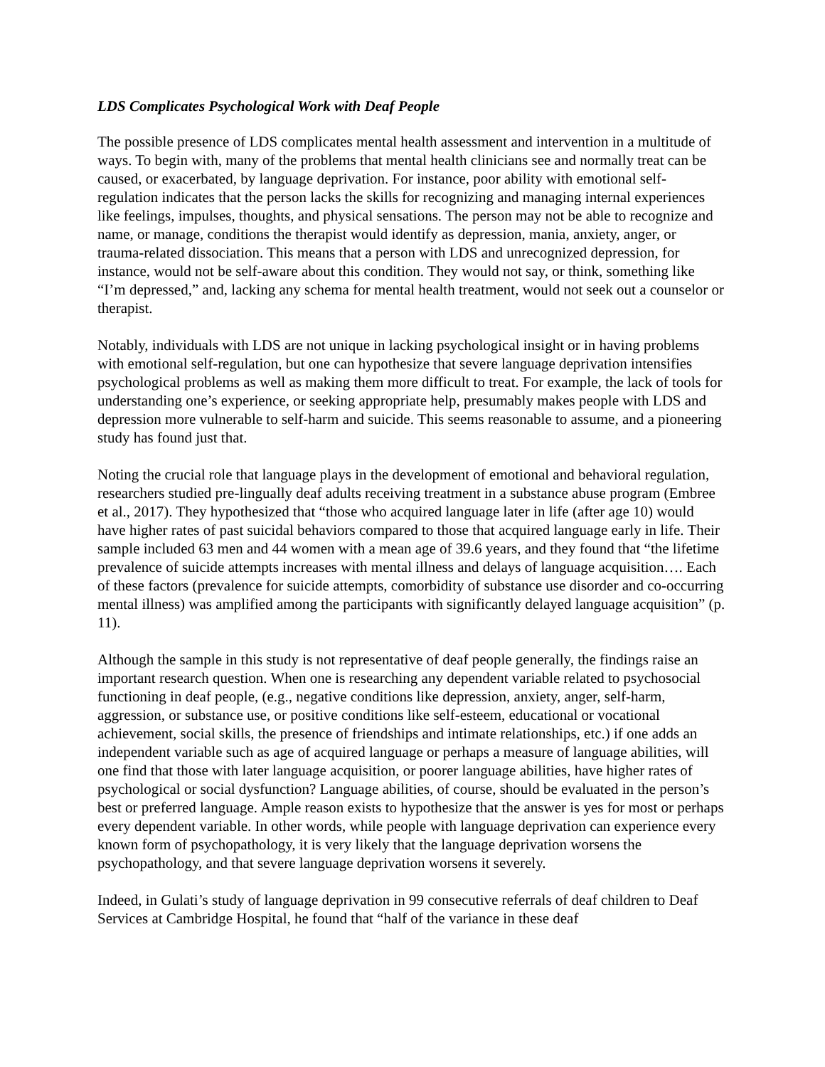LDS Complicates Psychological Work with Deaf People
The possible presence of LDS complicates mental health assessment and intervention in a multitude of ways. To begin with, many of the problems that mental health clinicians see and normally treat can be caused, or exacerbated, by language deprivation. For instance, poor ability with emotional self-regulation indicates that the person lacks the skills for recognizing and managing internal experiences like feelings, impulses, thoughts, and physical sensations. The person may not be able to recognize and name, or manage, conditions the therapist would identify as depression, mania, anxiety, anger, or trauma-related dissociation. This means that a person with LDS and unrecognized depression, for instance, would not be self-aware about this condition. They would not say, or think, something like “I’m depressed,” and, lacking any schema for mental health treatment, would not seek out a counselor or therapist.
Notably, individuals with LDS are not unique in lacking psychological insight or in having problems with emotional self-regulation, but one can hypothesize that severe language deprivation intensifies psychological problems as well as making them more difficult to treat. For example, the lack of tools for understanding one’s experience, or seeking appropriate help, presumably makes people with LDS and depression more vulnerable to self-harm and suicide. This seems reasonable to assume, and a pioneering study has found just that.
Noting the crucial role that language plays in the development of emotional and behavioral regulation, researchers studied pre-lingually deaf adults receiving treatment in a substance abuse program (Embree et al., 2017). They hypothesized that “those who acquired language later in life (after age 10) would have higher rates of past suicidal behaviors compared to those that acquired language early in life. Their sample included 63 men and 44 women with a mean age of 39.6 years, and they found that “the lifetime prevalence of suicide attempts increases with mental illness and delays of language acquisition…. Each of these factors (prevalence for suicide attempts, comorbidity of substance use disorder and co-occurring mental illness) was amplified among the participants with significantly delayed language acquisition” (p. 11).
Although the sample in this study is not representative of deaf people generally, the findings raise an important research question. When one is researching any dependent variable related to psychosocial functioning in deaf people, (e.g., negative conditions like depression, anxiety, anger, self-harm, aggression, or substance use, or positive conditions like self-esteem, educational or vocational achievement, social skills, the presence of friendships and intimate relationships, etc.) if one adds an independent variable such as age of acquired language or perhaps a measure of language abilities, will one find that those with later language acquisition, or poorer language abilities, have higher rates of psychological or social dysfunction? Language abilities, of course, should be evaluated in the person’s best or preferred language. Ample reason exists to hypothesize that the answer is yes for most or perhaps every dependent variable. In other words, while people with language deprivation can experience every known form of psychopathology, it is very likely that the language deprivation worsens the psychopathology, and that severe language deprivation worsens it severely.
Indeed, in Gulati’s study of language deprivation in 99 consecutive referrals of deaf children to Deaf Services at Cambridge Hospital, he found that “half of the variance in these deaf